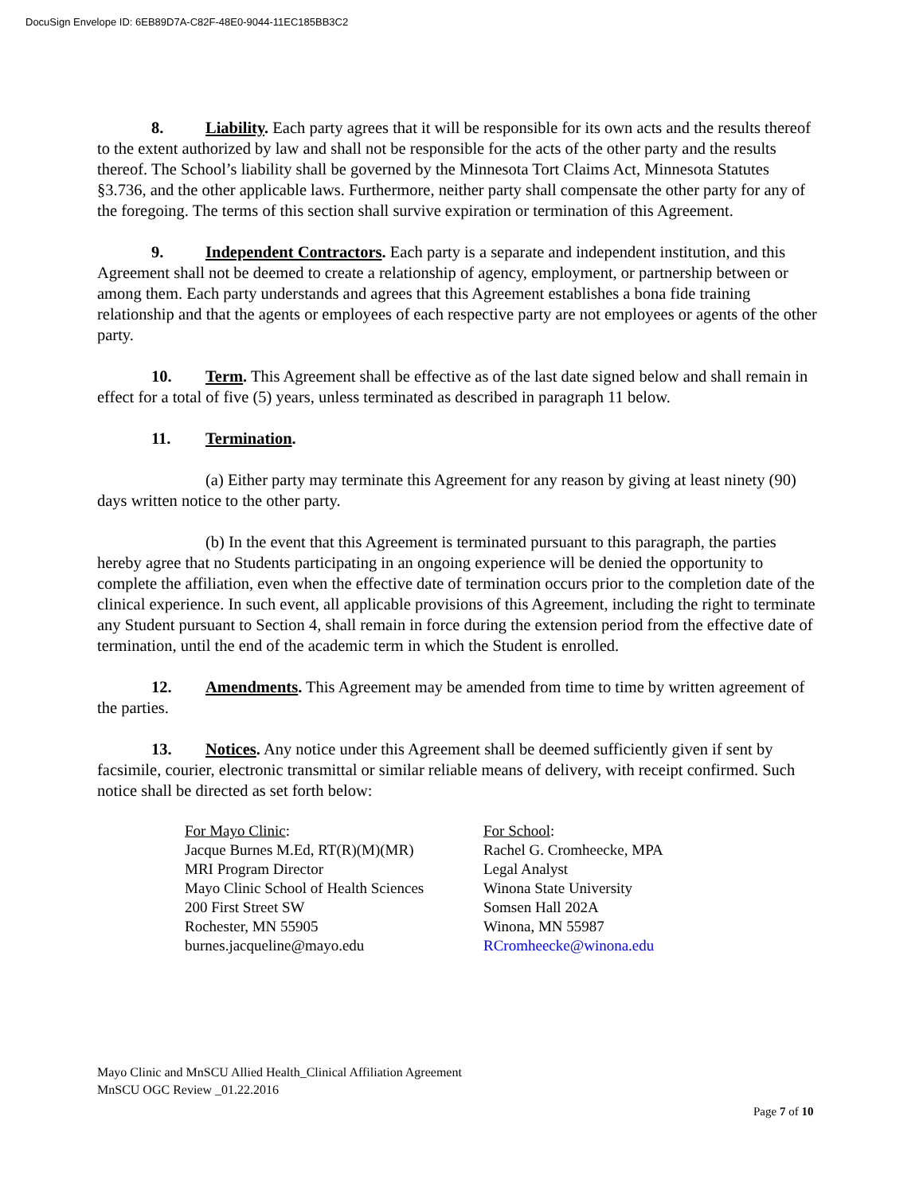DocuSign Envelope ID: 6EB89D7A-C82F-48E0-9044-11EC185BB3C2
8. Liability. Each party agrees that it will be responsible for its own acts and the results thereof to the extent authorized by law and shall not be responsible for the acts of the other party and the results thereof. The School’s liability shall be governed by the Minnesota Tort Claims Act, Minnesota Statutes §3.736, and the other applicable laws. Furthermore, neither party shall compensate the other party for any of the foregoing. The terms of this section shall survive expiration or termination of this Agreement.
9. Independent Contractors. Each party is a separate and independent institution, and this Agreement shall not be deemed to create a relationship of agency, employment, or partnership between or among them. Each party understands and agrees that this Agreement establishes a bona fide training relationship and that the agents or employees of each respective party are not employees or agents of the other party.
10. Term. This Agreement shall be effective as of the last date signed below and shall remain in effect for a total of five (5) years, unless terminated as described in paragraph 11 below.
11. Termination.
(a) Either party may terminate this Agreement for any reason by giving at least ninety (90) days written notice to the other party.
(b) In the event that this Agreement is terminated pursuant to this paragraph, the parties hereby agree that no Students participating in an ongoing experience will be denied the opportunity to complete the affiliation, even when the effective date of termination occurs prior to the completion date of the clinical experience. In such event, all applicable provisions of this Agreement, including the right to terminate any Student pursuant to Section 4, shall remain in force during the extension period from the effective date of termination, until the end of the academic term in which the Student is enrolled.
12. Amendments. This Agreement may be amended from time to time by written agreement of the parties.
13. Notices. Any notice under this Agreement shall be deemed sufficiently given if sent by facsimile, courier, electronic transmittal or similar reliable means of delivery, with receipt confirmed. Such notice shall be directed as set forth below:
For Mayo Clinic:
Jacque Burnes M.Ed, RT(R)(M)(MR)
MRI Program Director
Mayo Clinic School of Health Sciences
200 First Street SW
Rochester, MN 55905
burnes.jacqueline@mayo.edu
For School:
Rachel G. Cromheecke, MPA
Legal Analyst
Winona State University
Somsen Hall 202A
Winona, MN 55987
RCromheecke@winona.edu
Mayo Clinic and MnSCU Allied Health_Clinical Affiliation Agreement
MnSCU OGC Review _01.22.2016
Page 7 of 10